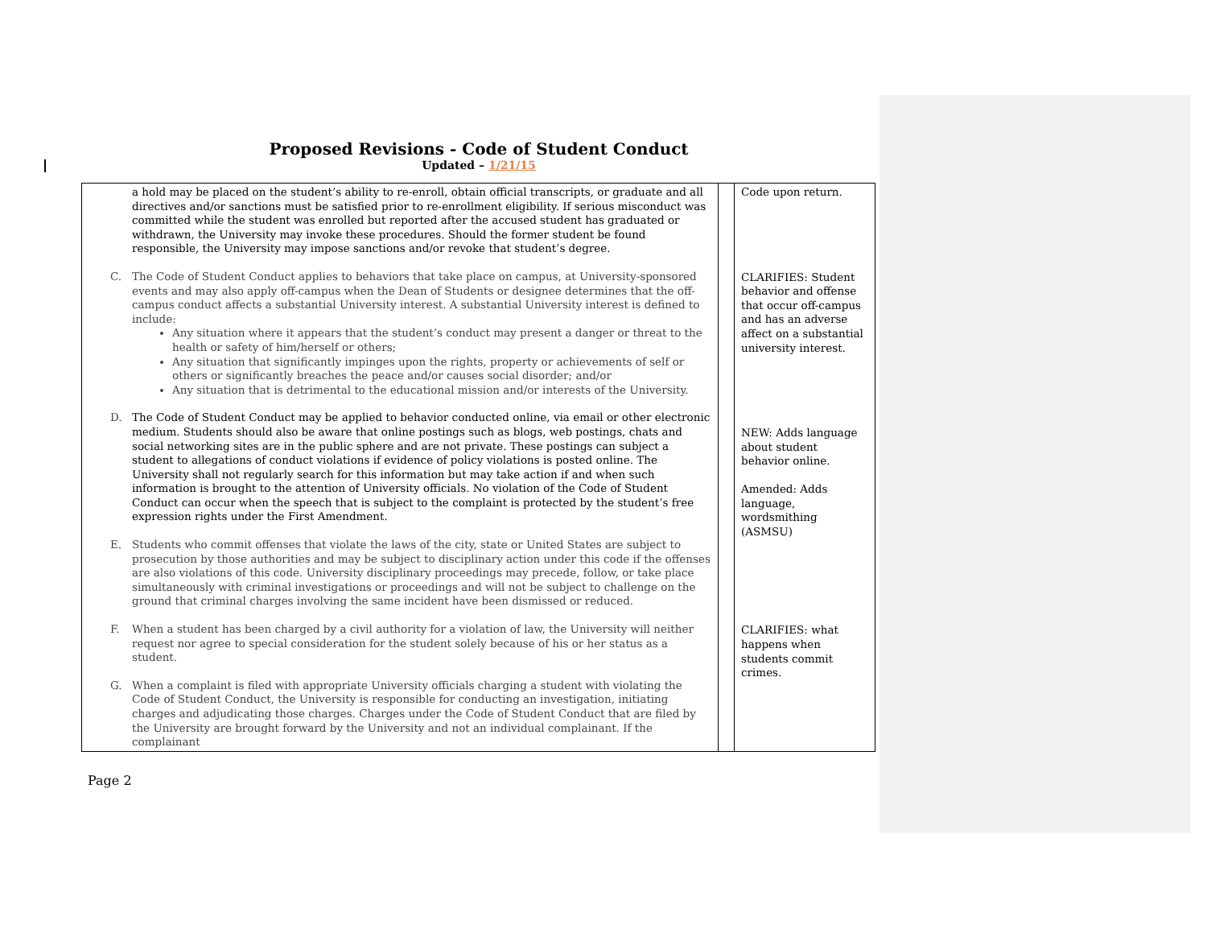Proposed Revisions - Code of Student Conduct
Updated – 1/21/15
| a hold may be placed on the student’s ability to re-enroll, obtain official transcripts, or graduate and all directives and/or sanctions must be satisfied prior to re-enrollment eligibility. If serious misconduct was committed while the student was enrolled but reported after the accused student has graduated or withdrawn, the University may invoke these procedures. Should the former student be found responsible, the University may impose sanctions and/or revoke that student’s degree. C. The Code of Student Conduct applies to behaviors that take place on campus, at University-sponsored events and may also apply off-campus when the Dean of Students or designee determines that the off-campus conduct affects a substantial University interest. A substantial University interest is defined to include: Any situation where it appears that the student’s conduct may present a danger or threat to the health or safety of him/herself or others; Any situation that significantly impinges upon the rights, property or achievements of self or others or significantly breaches the peace and/or causes social disorder; and/or Any situation that is detrimental to the educational mission and/or interests of the University. D. The Code of Student Conduct may be applied to behavior conducted online, via email or other electronic medium. Students should also be aware that online postings such as blogs, web postings, chats and social networking sites are in the public sphere and are not private. These postings can subject a student to allegations of conduct violations if evidence of policy violations is posted online. The University shall not regularly search for this information but may take action if and when such information is brought to the attention of University officials. No violation of the Code of Student Conduct can occur when the speech that is subject to the complaint is protected by the student’s free expression rights under the First Amendment. E. Students who commit offenses that violate the laws of the city, state or United States are subject to prosecution by those authorities and may be subject to disciplinary action under this code if the offenses are also violations of this code. University disciplinary proceedings may precede, follow, or take place simultaneously with criminal investigations or proceedings and will not be subject to challenge on the ground that criminal charges involving the same incident have been dismissed or reduced. F. When a student has been charged by a civil authority for a violation of law, the University will neither request nor agree to special consideration for the student solely because of his or her status as a student. G. When a complaint is filed with appropriate University officials charging a student with violating the Code of Student Conduct, the University is responsible for conducting an investigation, initiating charges and adjudicating those charges. Charges under the Code of Student Conduct that are filed by the University are brought forward by the University and not an individual complainant. If the complainant | | Code upon return. CLARIFIES: Student behavior and offense that occur off-campus and has an adverse affect on a substantial university interest. NEW: Adds language about student behavior online. Amended: Adds language, wordsmithing (ASMSU) CLARIFIES: what happens when students commit crimes. |
Page 2